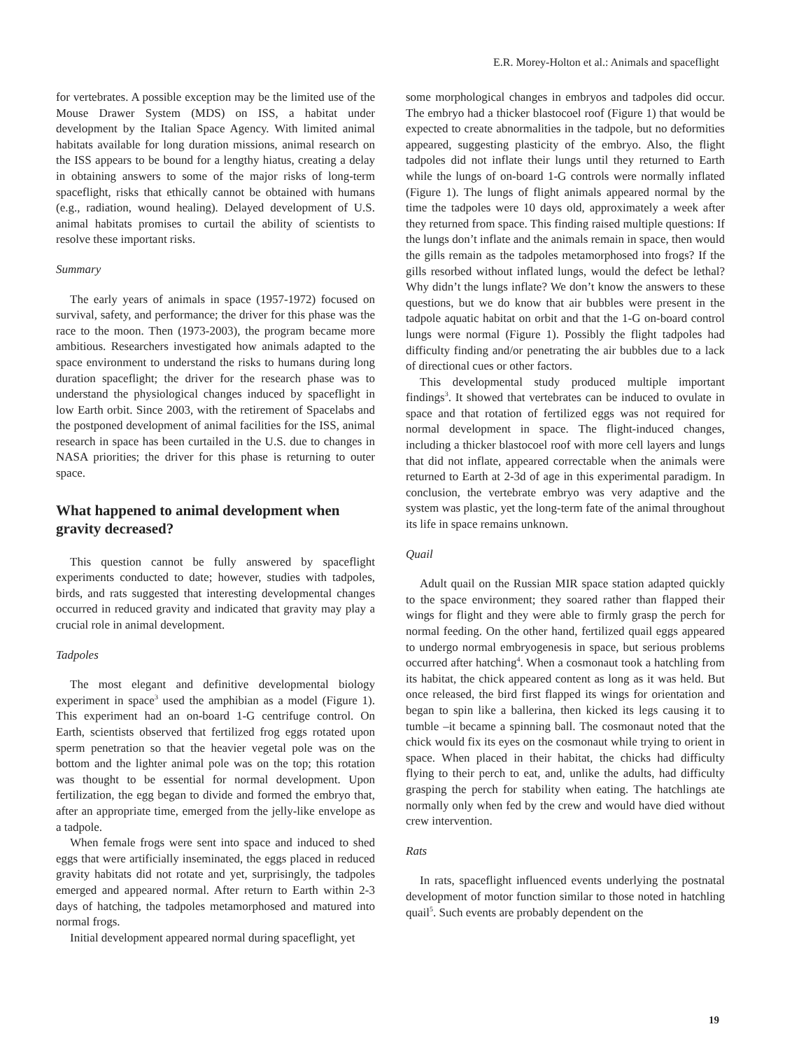E.R. Morey-Holton et al.: Animals and spaceflight
for vertebrates. A possible exception may be the limited use of the Mouse Drawer System (MDS) on ISS, a habitat under development by the Italian Space Agency. With limited animal habitats available for long duration missions, animal research on the ISS appears to be bound for a lengthy hiatus, creating a delay in obtaining answers to some of the major risks of long-term spaceflight, risks that ethically cannot be obtained with humans (e.g., radiation, wound healing). Delayed development of U.S. animal habitats promises to curtail the ability of scientists to resolve these important risks.
Summary
The early years of animals in space (1957-1972) focused on survival, safety, and performance; the driver for this phase was the race to the moon. Then (1973-2003), the program became more ambitious. Researchers investigated how animals adapted to the space environment to understand the risks to humans during long duration spaceflight; the driver for the research phase was to understand the physiological changes induced by spaceflight in low Earth orbit. Since 2003, with the retirement of Spacelabs and the postponed development of animal facilities for the ISS, animal research in space has been curtailed in the U.S. due to changes in NASA priorities; the driver for this phase is returning to outer space.
What happened to animal development when gravity decreased?
This question cannot be fully answered by spaceflight experiments conducted to date; however, studies with tadpoles, birds, and rats suggested that interesting developmental changes occurred in reduced gravity and indicated that gravity may play a crucial role in animal development.
Tadpoles
The most elegant and definitive developmental biology experiment in space<sup>3</sup> used the amphibian as a model (Figure 1). This experiment had an on-board 1-G centrifuge control. On Earth, scientists observed that fertilized frog eggs rotated upon sperm penetration so that the heavier vegetal pole was on the bottom and the lighter animal pole was on the top; this rotation was thought to be essential for normal development. Upon fertilization, the egg began to divide and formed the embryo that, after an appropriate time, emerged from the jelly-like envelope as a tadpole.
When female frogs were sent into space and induced to shed eggs that were artificially inseminated, the eggs placed in reduced gravity habitats did not rotate and yet, surprisingly, the tadpoles emerged and appeared normal. After return to Earth within 2-3 days of hatching, the tadpoles metamorphosed and matured into normal frogs.
Initial development appeared normal during spaceflight, yet
some morphological changes in embryos and tadpoles did occur. The embryo had a thicker blastocoel roof (Figure 1) that would be expected to create abnormalities in the tadpole, but no deformities appeared, suggesting plasticity of the embryo. Also, the flight tadpoles did not inflate their lungs until they returned to Earth while the lungs of on-board 1-G controls were normally inflated (Figure 1). The lungs of flight animals appeared normal by the time the tadpoles were 10 days old, approximately a week after they returned from space. This finding raised multiple questions: If the lungs don’t inflate and the animals remain in space, then would the gills remain as the tadpoles metamorphosed into frogs? If the gills resorbed without inflated lungs, would the defect be lethal? Why didn’t the lungs inflate? We don’t know the answers to these questions, but we do know that air bubbles were present in the tadpole aquatic habitat on orbit and that the 1-G on-board control lungs were normal (Figure 1). Possibly the flight tadpoles had difficulty finding and/or penetrating the air bubbles due to a lack of directional cues or other factors.
This developmental study produced multiple important findings<sup>3</sup>. It showed that vertebrates can be induced to ovulate in space and that rotation of fertilized eggs was not required for normal development in space. The flight-induced changes, including a thicker blastocoel roof with more cell layers and lungs that did not inflate, appeared correctable when the animals were returned to Earth at 2-3d of age in this experimental paradigm. In conclusion, the vertebrate embryo was very adaptive and the system was plastic, yet the long-term fate of the animal throughout its life in space remains unknown.
Quail
Adult quail on the Russian MIR space station adapted quickly to the space environment; they soared rather than flapped their wings for flight and they were able to firmly grasp the perch for normal feeding. On the other hand, fertilized quail eggs appeared to undergo normal embryogenesis in space, but serious problems occurred after hatching<sup>4</sup>. When a cosmonaut took a hatchling from its habitat, the chick appeared content as long as it was held. But once released, the bird first flapped its wings for orientation and began to spin like a ballerina, then kicked its legs causing it to tumble –it became a spinning ball. The cosmonaut noted that the chick would fix its eyes on the cosmonaut while trying to orient in space. When placed in their habitat, the chicks had difficulty flying to their perch to eat, and, unlike the adults, had difficulty grasping the perch for stability when eating. The hatchlings ate normally only when fed by the crew and would have died without crew intervention.
Rats
In rats, spaceflight influenced events underlying the postnatal development of motor function similar to those noted in hatchling quail<sup>5</sup>. Such events are probably dependent on the
19